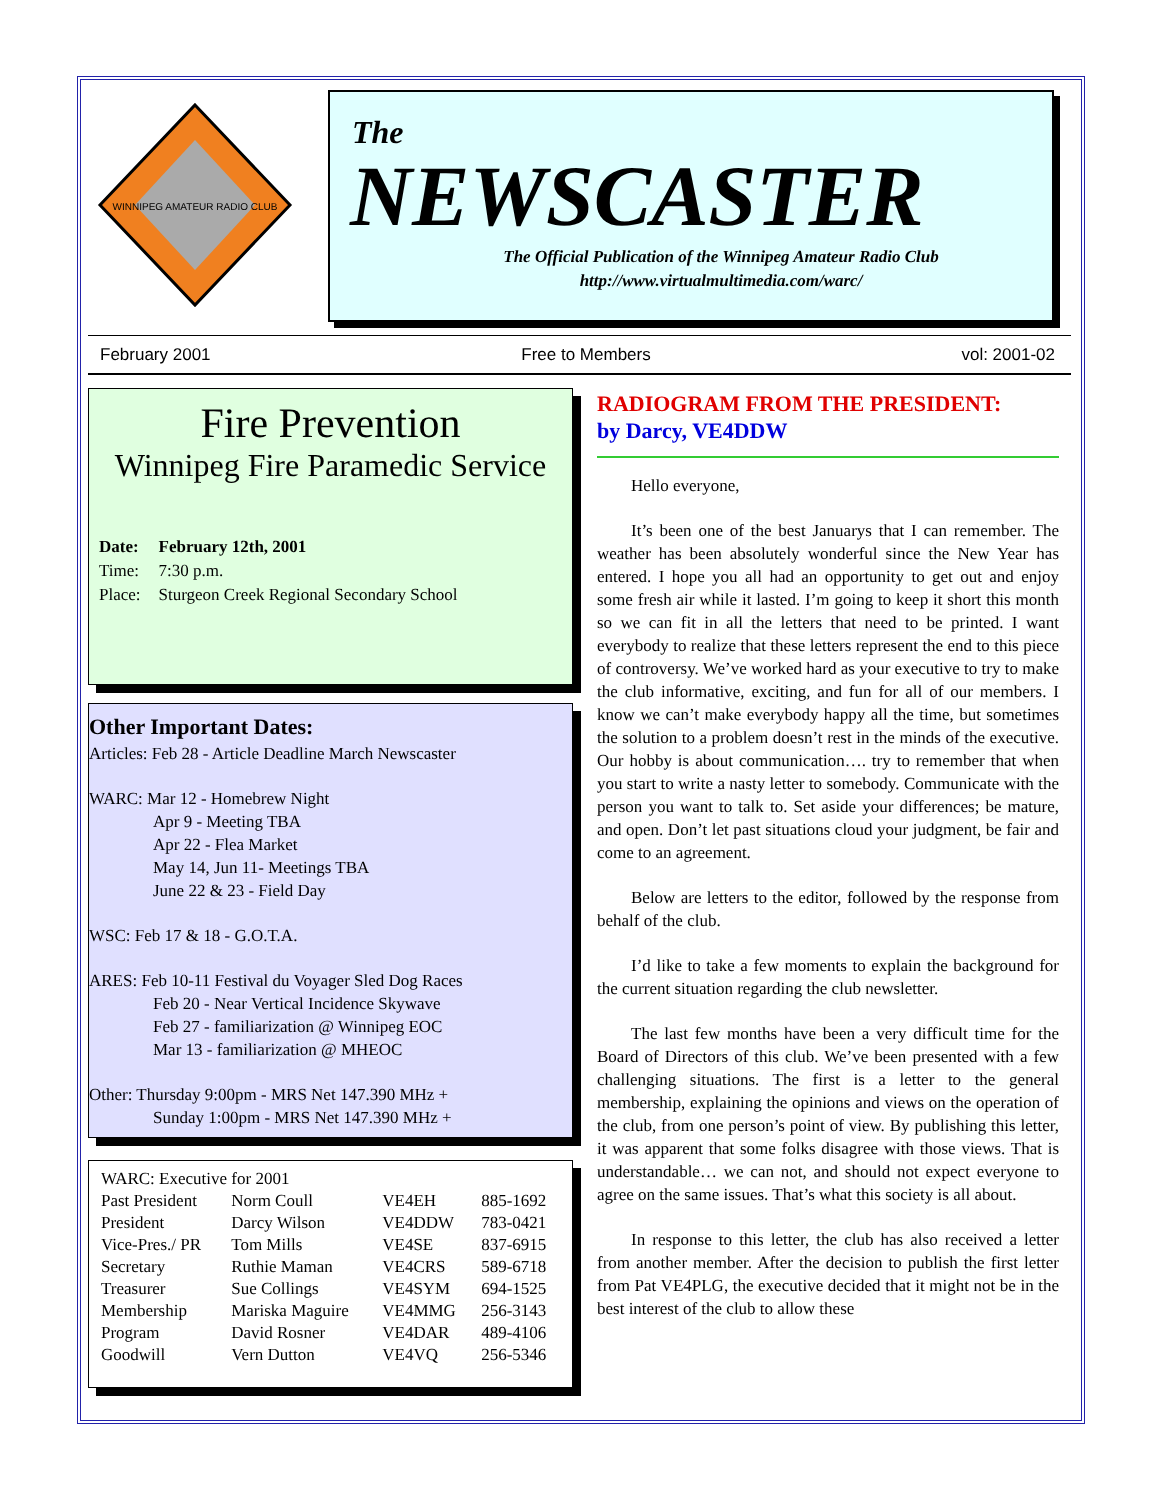WINNIPEG AMATEUR RADIO CLUB
The
NEWSCASTER
The Official Publication of the Winnipeg Amateur Radio Club
http://www.virtualmultimedia.com/warc/
February 2001 Free to Members vol: 2001-02
Fire Prevention
Winnipeg Fire Paramedic Service
| Date: | February 12th, 2001 |
| Time: | 7:30 p.m. |
| Place: | Sturgeon Creek Regional Secondary School |
Other Important Dates:
Articles: Feb 28 - Article Deadline March Newscaster
WARC: Mar 12 - Homebrew Night
Apr 9 - Meeting TBA
Apr 22 - Flea Market
May 14, Jun 11- Meetings TBA
June 22 & 23 - Field Day
WSC: Feb 17 & 18 - G.O.T.A.
ARES: Feb 10-11 Festival du Voyager Sled Dog Races
Feb 20 - Near Vertical Incidence Skywave
Feb 27 - familiarization @ Winnipeg EOC
Mar 13 - familiarization @ MHEOC
Other: Thursday 9:00pm - MRS Net 147.390 MHz +
Sunday 1:00pm - MRS Net 147.390 MHz +
| WARC: Executive for 2001 | | | |
| Past President | Norm Coull | VE4EH | 885-1692 |
| President | Darcy Wilson | VE4DDW | 783-0421 |
| Vice-Pres./ PR | Tom Mills | VE4SE | 837-6915 |
| Secretary | Ruthie Maman | VE4CRS | 589-6718 |
| Treasurer | Sue Collings | VE4SYM | 694-1525 |
| Membership | Mariska Maguire | VE4MMG | 256-3143 |
| Program | David Rosner | VE4DAR | 489-4106 |
| Goodwill | Vern Dutton | VE4VQ | 256-5346 |
RADIOGRAM FROM THE PRESIDENT:
by Darcy, VE4DDW
Hello everyone,
It’s been one of the best Januarys that I can remember. The weather has been absolutely wonderful since the New Year has entered. I hope you all had an opportunity to get out and enjoy some fresh air while it lasted. I’m going to keep it short this month so we can fit in all the letters that need to be printed. I want everybody to realize that these letters represent the end to this piece of controversy. We’ve worked hard as your executive to try to make the club informative, exciting, and fun for all of our members. I know we can’t make everybody happy all the time, but sometimes the solution to a problem doesn’t rest in the minds of the executive. Our hobby is about communication…. try to remember that when you start to write a nasty letter to somebody. Communicate with the person you want to talk to. Set aside your differences; be mature, and open. Don’t let past situations cloud your judgment, be fair and come to an agreement.
Below are letters to the editor, followed by the response from behalf of the club.
I’d like to take a few moments to explain the background for the current situation regarding the club newsletter.
The last few months have been a very difficult time for the Board of Directors of this club. We’ve been presented with a few challenging situations. The first is a letter to the general membership, explaining the opinions and views on the operation of the club, from one person’s point of view. By publishing this letter, it was apparent that some folks disagree with those views. That is understandable… we can not, and should not expect everyone to agree on the same issues. That’s what this society is all about.
In response to this letter, the club has also received a letter from another member. After the decision to publish the first letter from Pat VE4PLG, the executive decided that it might not be in the best interest of the club to allow these